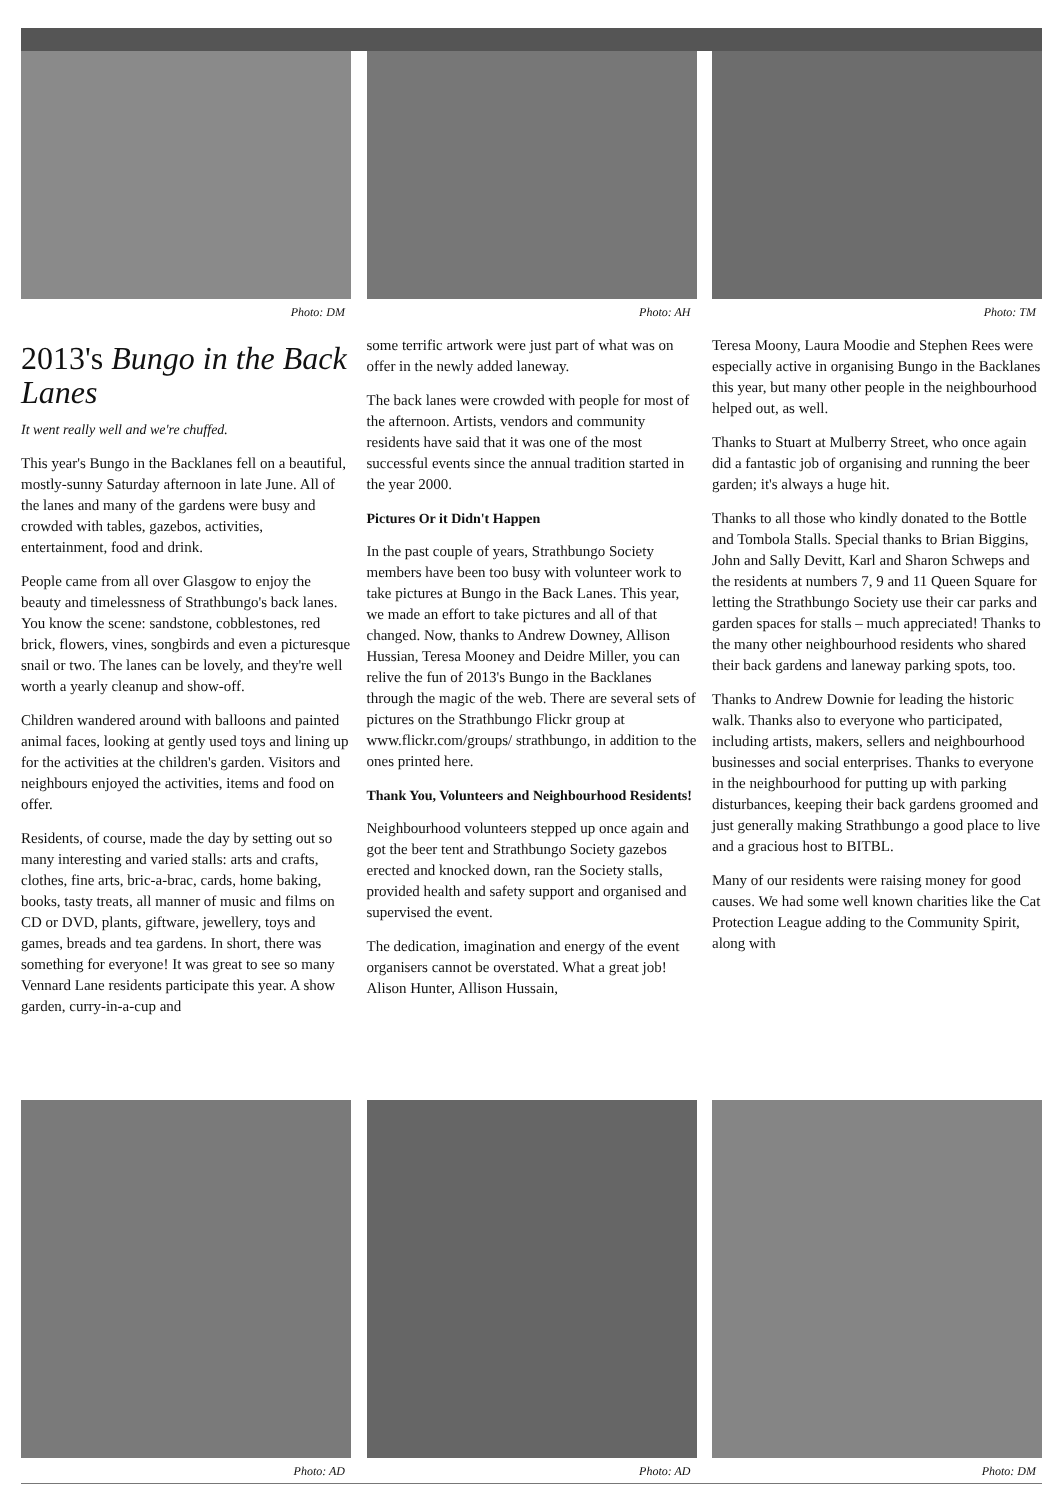Photo: DM Photo: AH Photo: TM
2013's Bungo in the Back Lanes
It went really well and we're chuffed.
This year's Bungo in the Backlanes fell on a beautiful, mostly-sunny Saturday afternoon in late June. All of the lanes and many of the gardens were busy and crowded with tables, gazebos, activities, entertainment, food and drink.
People came from all over Glasgow to enjoy the beauty and timelessness of Strathbungo's back lanes. You know the scene: sandstone, cobblestones, red brick, flowers, vines, songbirds and even a picturesque snail or two. The lanes can be lovely, and they're well worth a yearly cleanup and show-off.
Children wandered around with balloons and painted animal faces, looking at gently used toys and lining up for the activities at the children's garden. Visitors and neighbours enjoyed the activities, items and food on offer.
Residents, of course, made the day by setting out so many interesting and varied stalls: arts and crafts, clothes, fine arts, bric-a-brac, cards, home baking, books, tasty treats, all manner of music and films on CD or DVD, plants, giftware, jewellery, toys and games, breads and tea gardens. In short, there was something for everyone! It was great to see so many Vennard Lane residents participate this year. A show garden, curry-in-a-cup and
some terrific artwork were just part of what was on offer in the newly added laneway.
The back lanes were crowded with people for most of the afternoon. Artists, vendors and community residents have said that it was one of the most successful events since the annual tradition started in the year 2000.
Pictures Or it Didn't Happen
In the past couple of years, Strathbungo Society members have been too busy with volunteer work to take pictures at Bungo in the Back Lanes. This year, we made an effort to take pictures and all of that changed. Now, thanks to Andrew Downey, Allison Hussian, Teresa Mooney and Deidre Miller, you can relive the fun of 2013's Bungo in the Backlanes through the magic of the web. There are several sets of pictures on the Strathbungo Flickr group at www.flickr.com/groups/ strathbungo, in addition to the ones printed here.
Thank You, Volunteers and Neighbourhood Residents!
Neighbourhood volunteers stepped up once again and got the beer tent and Strathbungo Society gazebos erected and knocked down, ran the Society stalls, provided health and safety support and organised and supervised the event.
The dedication, imagination and energy of the event organisers cannot be overstated. What a great job! Alison Hunter, Allison Hussain,
Teresa Moony, Laura Moodie and Stephen Rees were especially active in organising Bungo in the Backlanes this year, but many other people in the neighbourhood helped out, as well.
Thanks to Stuart at Mulberry Street, who once again did a fantastic job of organising and running the beer garden; it's always a huge hit.
Thanks to all those who kindly donated to the Bottle and Tombola Stalls. Special thanks to Brian Biggins, John and Sally Devitt, Karl and Sharon Schweps and the residents at numbers 7, 9 and 11 Queen Square for letting the Strathbungo Society use their car parks and garden spaces for stalls – much appreciated! Thanks to the many other neighbourhood residents who shared their back gardens and laneway parking spots, too.
Thanks to Andrew Downie for leading the historic walk. Thanks also to everyone who participated, including artists, makers, sellers and neighbourhood businesses and social enterprises. Thanks to everyone in the neighbourhood for putting up with parking disturbances, keeping their back gardens groomed and just generally making Strathbungo a good place to live and a gracious host to BITBL.
Many of our residents were raising money for good causes. We had some well known charities like the Cat Protection League adding to the Community Spirit, along with
Photo: AD Photo: AD Photo: DM